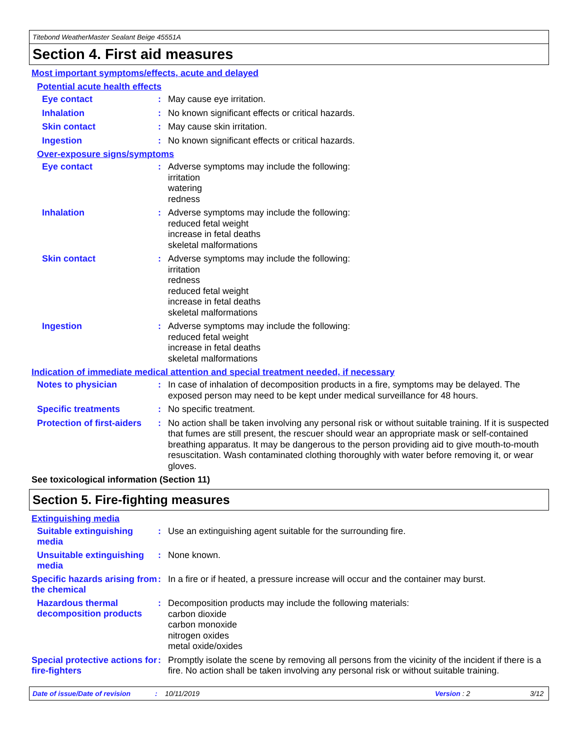Titebond WeatherMaster Sealant Beige 45551A
Section 4. First aid measures
Most important symptoms/effects, acute and delayed
Potential acute health effects
Eye contact :
May cause eye irritation.
Inhalation :
No known significant effects or critical hazards.
Skin contact :
May cause skin irritation.
Ingestion :
No known significant effects or critical hazards.
Over-exposure signs/symptoms
Eye contact :
Adverse symptoms may include the following:
irritation
watering
redness
Inhalation :
Adverse symptoms may include the following:
reduced fetal weight
increase in fetal deaths
skeletal malformations
Skin contact :
Adverse symptoms may include the following:
irritation
redness
reduced fetal weight
increase in fetal deaths
skeletal malformations
Ingestion :
Adverse symptoms may include the following:
reduced fetal weight
increase in fetal deaths
skeletal malformations
Indication of immediate medical attention and special treatment needed, if necessary
Notes to physician :
In case of inhalation of decomposition products in a fire, symptoms may be delayed. The exposed person may need to be kept under medical surveillance for 48 hours.
Specific treatments :
No specific treatment.
Protection of first-aiders
:
No action shall be taken involving any personal risk or without suitable training. If it is suspected that fumes are still present, the rescuer should wear an appropriate mask or self-contained breathing apparatus. It may be dangerous to the person providing aid to give mouth-to-mouth resuscitation. Wash contaminated clothing thoroughly with water before removing it, or wear gloves.
See toxicological information (Section 11)
Section 5. Fire-fighting measures
Extinguishing media
Suitable extinguishing media
:
Use an extinguishing agent suitable for the surrounding fire.
Unsuitable extinguishing media
:
None known.
Specific hazards arising from the chemical
:
In a fire or if heated, a pressure increase will occur and the container may burst.
Hazardous thermal decomposition products
:
Decomposition products may include the following materials:
carbon dioxide
carbon monoxide
nitrogen oxides
metal oxide/oxides
Special protective actions for fire-fighters
:
Promptly isolate the scene by removing all persons from the vicinity of the incident if there is a fire. No action shall be taken involving any personal risk or without suitable training.
Date of issue/Date of revision: 10/11/2019 Version : 2 3/12